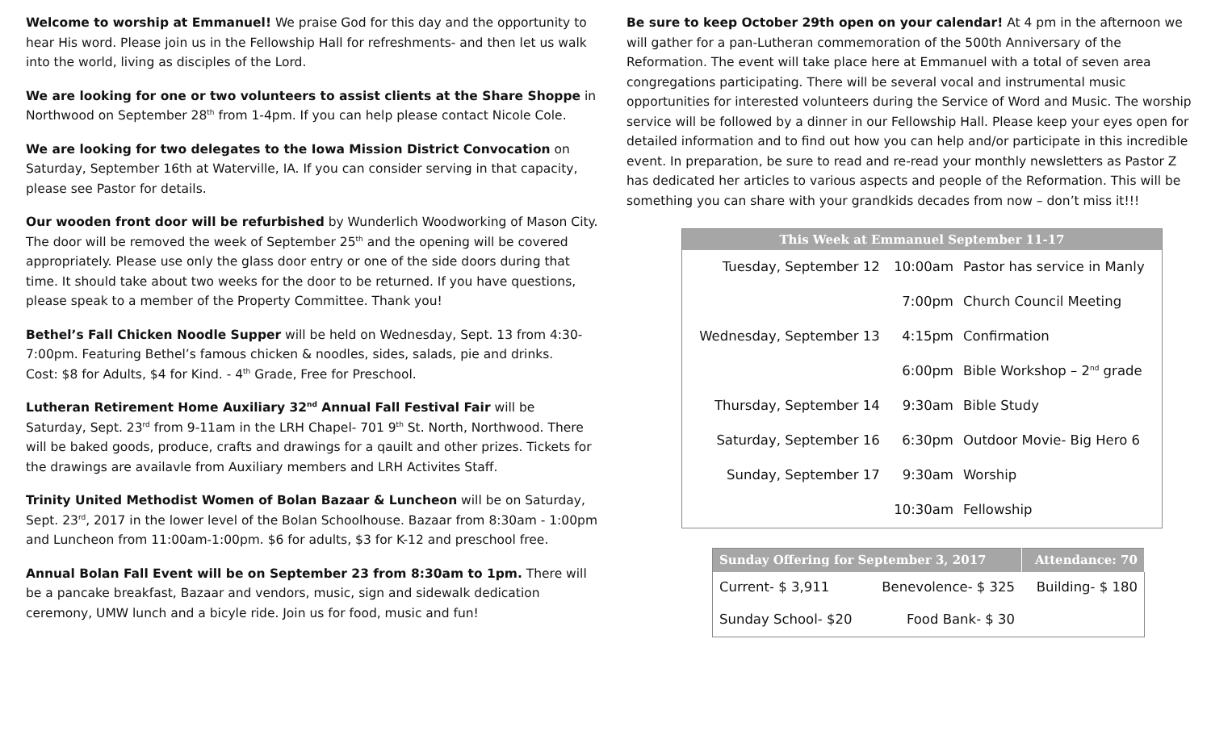Welcome to worship at Emmanuel! We praise God for this day and the opportunity to hear His word. Please join us in the Fellowship Hall for refreshments- and then let us walk into the world, living as disciples of the Lord.
We are looking for one or two volunteers to assist clients at the Share Shoppe in Northwood on September 28<sup>th</sup> from 1-4pm. If you can help please contact Nicole Cole.
We are looking for two delegates to the Iowa Mission District Convocation on Saturday, September 16th at Waterville, IA. If you can consider serving in that capacity, please see Pastor for details.
Our wooden front door will be refurbished by Wunderlich Woodworking of Mason City. The door will be removed the week of September 25<sup>th</sup> and the opening will be covered appropriately. Please use only the glass door entry or one of the side doors during that time. It should take about two weeks for the door to be returned. If you have questions, please speak to a member of the Property Committee. Thank you!
Bethel’s Fall Chicken Noodle Supper will be held on Wednesday, Sept. 13 from 4:30-7:00pm. Featuring Bethel’s famous chicken & noodles, sides, salads, pie and drinks.
Cost: $8 for Adults, $4 for Kind. - 4<sup>th</sup> Grade, Free for Preschool.
Lutheran Retirement Home Auxiliary 32<sup>nd</sup> Annual Fall Festival Fair will be Saturday, Sept. 23<sup>rd</sup> from 9-11am in the LRH Chapel- 701 9<sup>th</sup> St. North, Northwood. There will be baked goods, produce, crafts and drawings for a qauilt and other prizes. Tickets for the drawings are availavle from Auxiliary members and LRH Activites Staff.
Trinity United Methodist Women of Bolan Bazaar & Luncheon will be on Saturday, Sept. 23<sup>rd</sup>, 2017 in the lower level of the Bolan Schoolhouse. Bazaar from 8:30am - 1:00pm and Luncheon from 11:00am-1:00pm. $6 for adults, $3 for K-12 and preschool free.
Annual Bolan Fall Event will be on September 23 from 8:30am to 1pm. There will be a pancake breakfast, Bazaar and vendors, music, sign and sidewalk dedication ceremony, UMW lunch and a bicyle ride. Join us for food, music and fun!
Be sure to keep October 29th open on your calendar! At 4 pm in the afternoon we will gather for a pan-Lutheran commemoration of the 500th Anniversary of the Reformation. The event will take place here at Emmanuel with a total of seven area congregations participating. There will be several vocal and instrumental music opportunities for interested volunteers during the Service of Word and Music. The worship service will be followed by a dinner in our Fellowship Hall. Please keep your eyes open for detailed information and to find out how you can help and/or participate in this incredible event. In preparation, be sure to read and re-read your monthly newsletters as Pastor Z has dedicated her articles to various aspects and people of the Reformation. This will be something you can share with your grandkids decades from now – don’t miss it!!!
| This Week at Emmanuel September 11-17 | | |
| --- | --- | --- |
| Tuesday, September 12 | 10:00am | Pastor has service in Manly |
| | 7:00pm | Church Council Meeting |
| Wednesday, September 13 | 4:15pm | Confirmation |
| | 6:00pm | Bible Workshop – 2<sup>nd</sup> grade |
| Thursday, September 14 | 9:30am | Bible Study |
| Saturday, September 16 | 6:30pm | Outdoor Movie- Big Hero 6 |
| Sunday, September 17 | 9:30am | Worship |
| | 10:30am | Fellowship |
| Sunday Offering for September 3, 2017 | | Attendance: 70 |
| --- | --- | --- |
| Current- $ 3,911 | Benevolence- $ 325 | Building- $ 180 |
| Sunday School- $20 | Food Bank- $ 30 | |